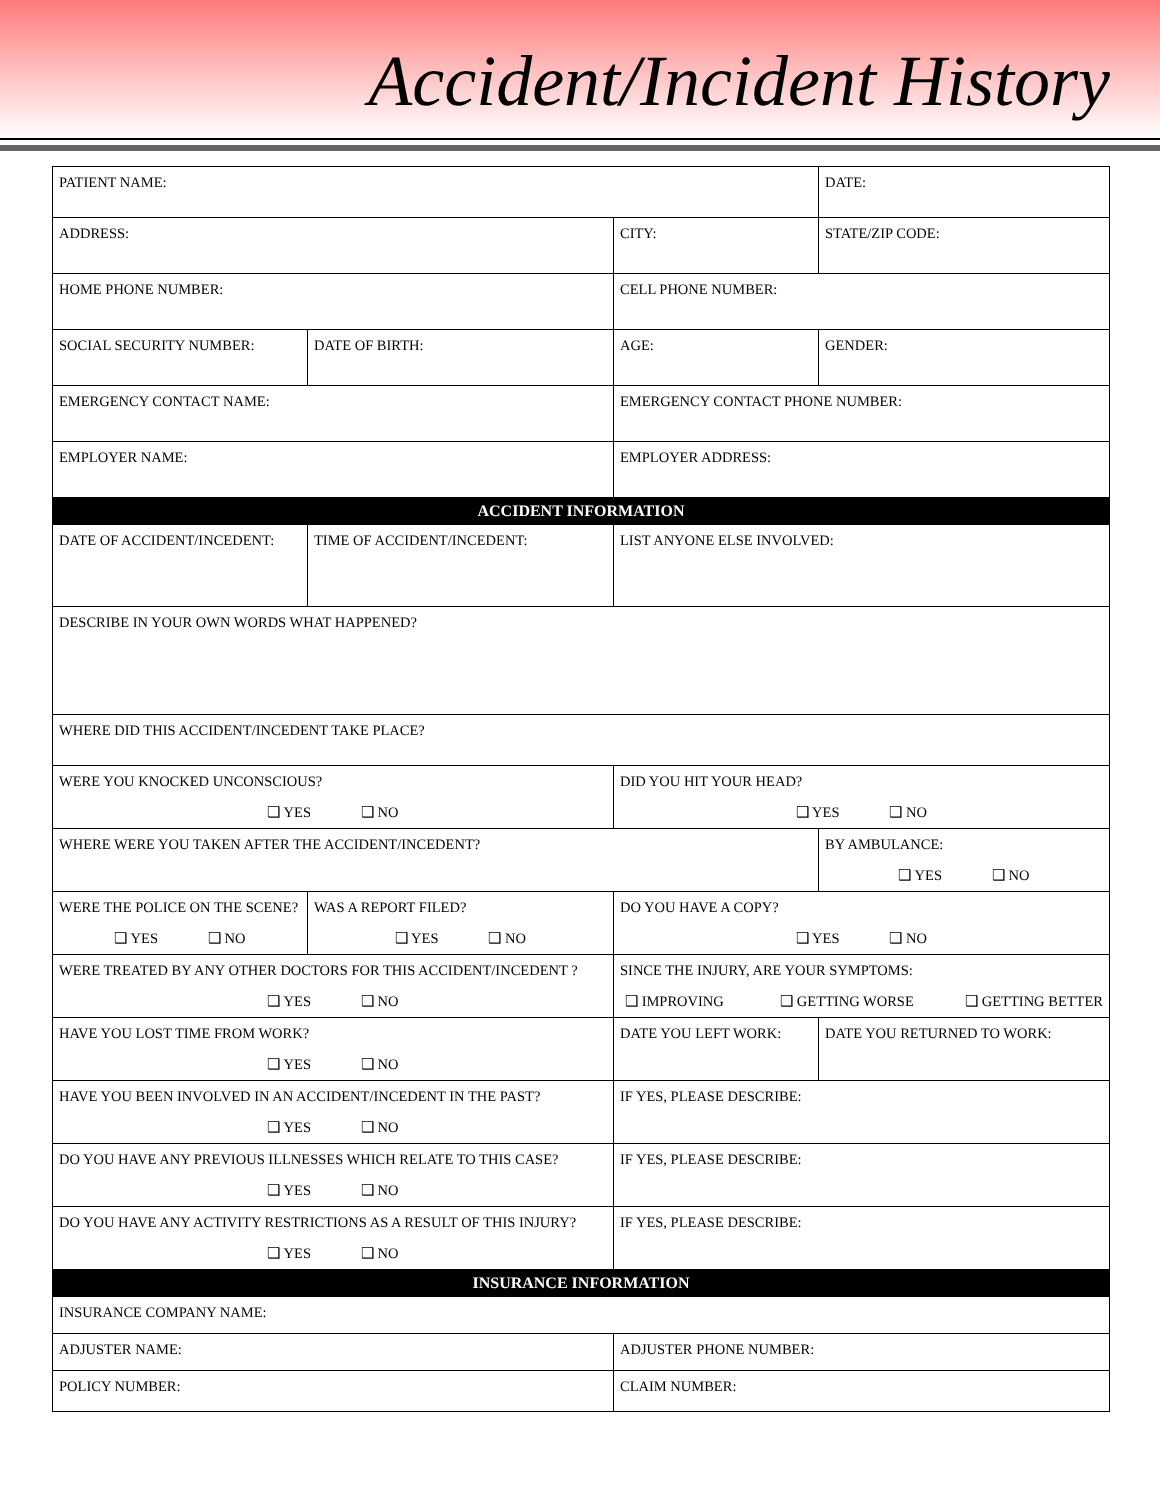Accident/Incident History
| PATIENT NAME: | | | DATE: |
| ADDRESS: | | CITY: | STATE/ZIP CODE: |
| HOME PHONE NUMBER: | | CELL PHONE NUMBER: | |
| SOCIAL SECURITY NUMBER: | DATE OF BIRTH: | AGE: | GENDER: |
| EMERGENCY CONTACT NAME: | | EMERGENCY CONTACT PHONE NUMBER: | |
| EMPLOYER NAME: | | EMPLOYER ADDRESS: | |
| ACCIDENT INFORMATION | | | |
| DATE OF ACCIDENT/INCEDENT: | TIME OF ACCIDENT/INCEDENT: | LIST ANYONE ELSE INVOLVED: | |
| DESCRIBE IN YOUR OWN WORDS WHAT HAPPENED? | | | |
| WHERE DID THIS ACCIDENT/INCEDENT TAKE PLACE? | | | |
| WERE YOU KNOCKED UNCONSCIOUS? ❑ YES ❑ NO | | DID YOU HIT YOUR HEAD? ❑ YES ❑ NO | |
| WHERE WERE YOU TAKEN AFTER THE ACCIDENT/INCEDENT? | | | BY AMBULANCE: ❑ YES ❑ NO |
| WERE THE POLICE ON THE SCENE? ❑ YES ❑ NO | WAS A REPORT FILED? ❑ YES ❑ NO | DO YOU HAVE A COPY? ❑ YES ❑ NO | |
| WERE TREATED BY ANY OTHER DOCTORS FOR THIS ACCIDENT/INCEDENT ? ❑ YES ❑ NO | | SINCE THE INJURY, ARE YOUR SYMPTOMS: ❑ IMPROVING ❑ GETTING WORSE ❑ GETTING BETTER | |
| HAVE YOU LOST TIME FROM WORK? ❑ YES ❑ NO | | DATE YOU LEFT WORK: | DATE YOU RETURNED TO WORK: |
| HAVE YOU BEEN INVOLVED IN AN ACCIDENT/INCEDENT IN THE PAST? ❑ YES ❑ NO | | IF YES, PLEASE DESCRIBE: | |
| DO YOU HAVE ANY PREVIOUS ILLNESSES WHICH RELATE TO THIS CASE? ❑ YES ❑ NO | | IF YES, PLEASE DESCRIBE: | |
| DO YOU HAVE ANY ACTIVITY RESTRICTIONS AS A RESULT OF THIS INJURY? ❑ YES ❑ NO | | IF YES, PLEASE DESCRIBE: | |
| INSURANCE INFORMATION | | | |
| INSURANCE COMPANY NAME: | | | |
| ADJUSTER NAME: | | ADJUSTER PHONE NUMBER: | |
| POLICY NUMBER: | | CLAIM NUMBER: | |